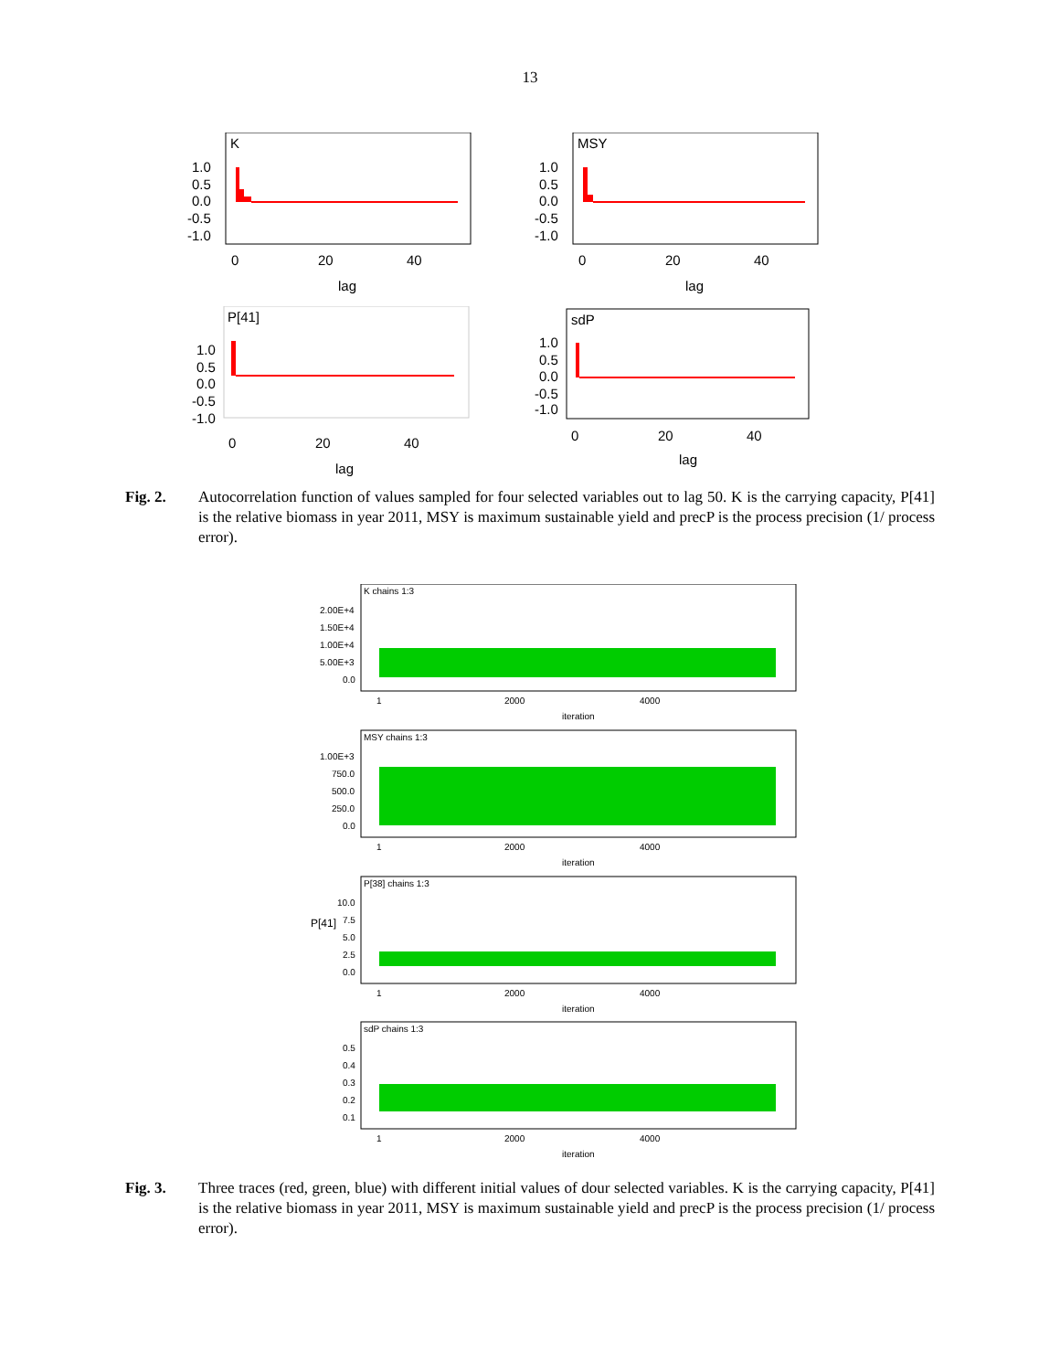13
K
1.0
0.5
0.0
-0.5
-1.0
0
20
40
lag
MSY
1.0
0.5
0.0
-0.5
-1.0
0
20
40
lag
P[41]
1.0
0.5
0.0
-0.5
-1.0
0
20
40
lag
sdP
1.0
0.5
0.0
-0.5
-1.0
0
20
40
lag
Fig. 2. Autocorrelation function of values sampled for four selected variables out to lag 50. K is the carrying capacity, P[41] is the relative biomass in year 2011, MSY is maximum sustainable yield and precP is the process precision (1/ process error).
K chains 1:3
2.00E+4
1.50E+4
1.00E+4
5.00E+3
0.0
1
2000
4000
iteration
MSY chains 1:3
1.00E+3
750.0
500.0
250.0
0.0
1
2000
4000
iteration
P[38] chains 1:3
P[41]
10.0
7.5
5.0
2.5
0.0
1
2000
4000
iteration
sdP chains 1:3
0.5
0.4
0.3
0.2
0.1
1
2000
4000
iteration
Fig. 3. Three traces (red, green, blue) with different initial values of dour selected variables. K is the carrying capacity, P[41] is the relative biomass in year 2011, MSY is maximum sustainable yield and precP is the process precision (1/ process error).